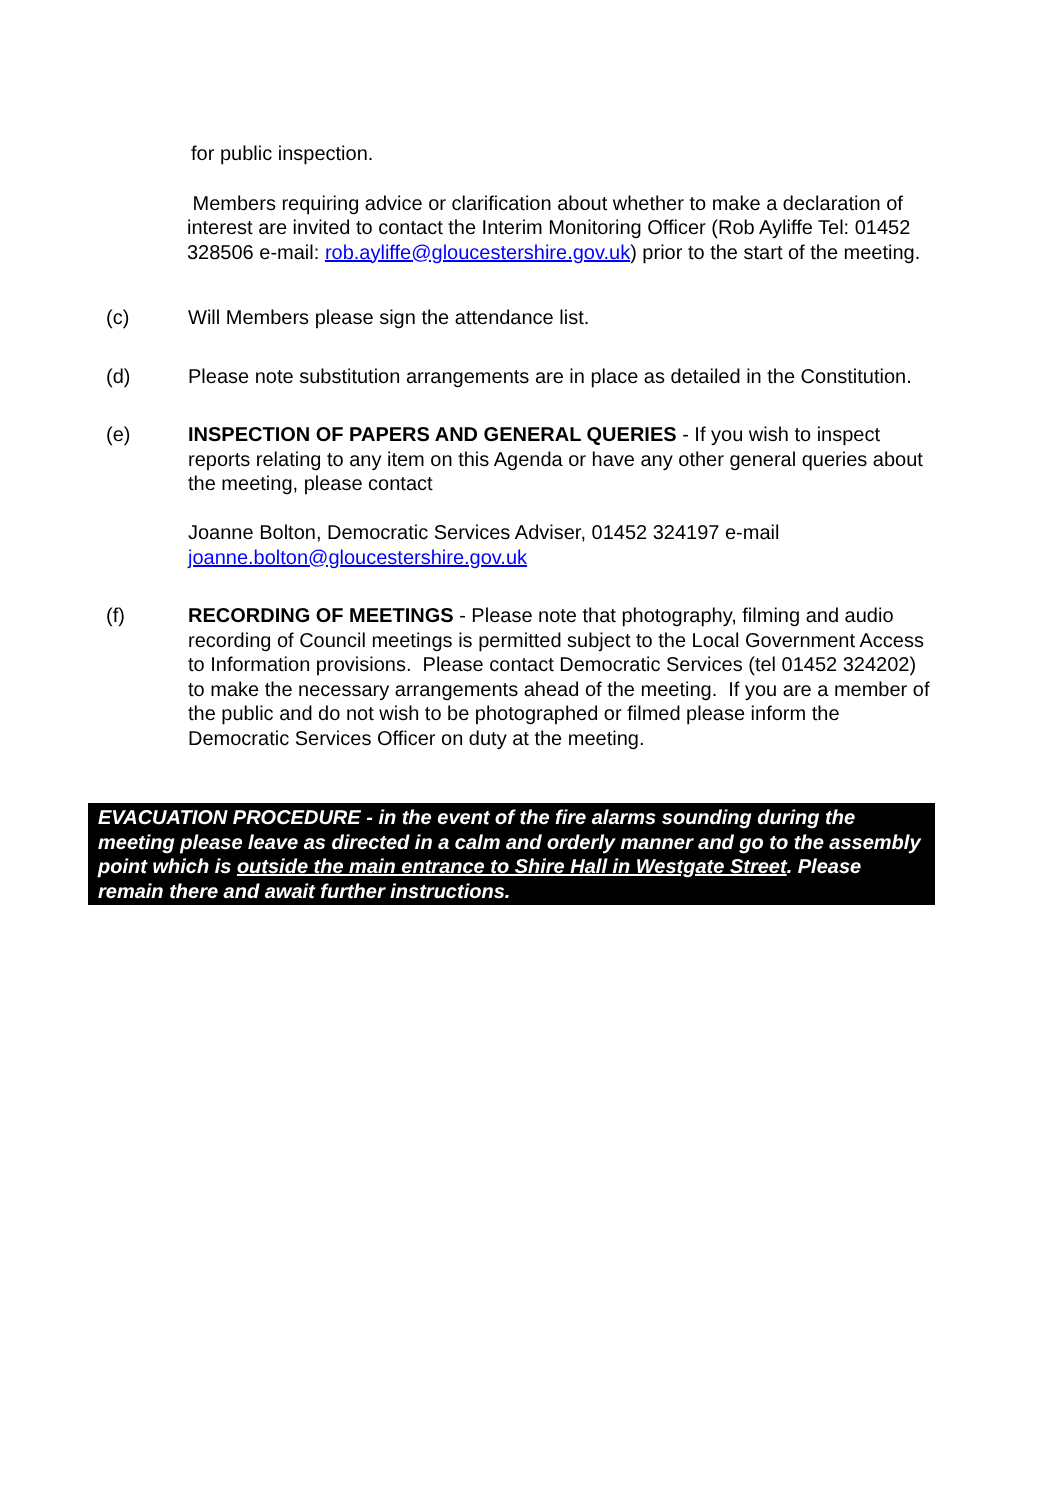for public inspection.
Members requiring advice or clarification about whether to make a declaration of interest are invited to contact the Interim Monitoring Officer (Rob Ayliffe Tel: 01452 328506 e-mail: rob.ayliffe@gloucestershire.gov.uk) prior to the start of the meeting.
(c) Will Members please sign the attendance list.
(d) Please note substitution arrangements are in place as detailed in the Constitution.
(e) INSPECTION OF PAPERS AND GENERAL QUERIES - If you wish to inspect reports relating to any item on this Agenda or have any other general queries about the meeting, please contact
Joanne Bolton, Democratic Services Adviser, 01452 324197 e-mail joanne.bolton@gloucestershire.gov.uk
(f) RECORDING OF MEETINGS - Please note that photography, filming and audio recording of Council meetings is permitted subject to the Local Government Access to Information provisions. Please contact Democratic Services (tel 01452 324202) to make the necessary arrangements ahead of the meeting. If you are a member of the public and do not wish to be photographed or filmed please inform the Democratic Services Officer on duty at the meeting.
EVACUATION PROCEDURE - in the event of the fire alarms sounding during the meeting please leave as directed in a calm and orderly manner and go to the assembly point which is outside the main entrance to Shire Hall in Westgate Street. Please remain there and await further instructions.